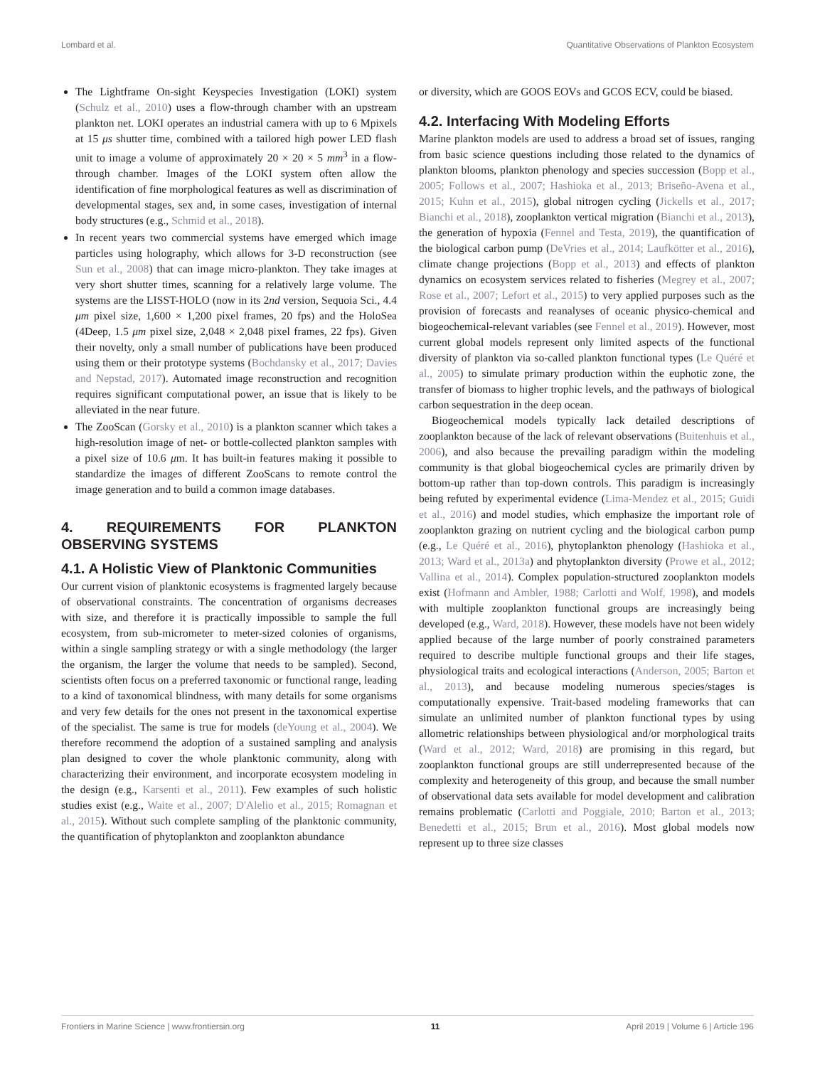Lombard et al. Quantitative Observations of Plankton Ecosystem
The Lightframe On-sight Keyspecies Investigation (LOKI) system (Schulz et al., 2010) uses a flow-through chamber with an upstream plankton net. LOKI operates an industrial camera with up to 6 Mpixels at 15 μs shutter time, combined with a tailored high power LED flash unit to image a volume of approximately 20 × 20 × 5 mm<sup>3</sup> in a flow-through chamber. Images of the LOKI system often allow the identification of fine morphological features as well as discrimination of developmental stages, sex and, in some cases, investigation of internal body structures (e.g., Schmid et al., 2018).
In recent years two commercial systems have emerged which image particles using holography, which allows for 3-D reconstruction (see Sun et al., 2008) that can image micro-plankton. They take images at very short shutter times, scanning for a relatively large volume. The systems are the LISST-HOLO (now in its 2nd version, Sequoia Sci., 4.4 μm pixel size, 1,600 × 1,200 pixel frames, 20 fps) and the HoloSea (4Deep, 1.5 μm pixel size, 2,048 × 2,048 pixel frames, 22 fps). Given their novelty, only a small number of publications have been produced using them or their prototype systems (Bochdansky et al., 2017; Davies and Nepstad, 2017). Automated image reconstruction and recognition requires significant computational power, an issue that is likely to be alleviated in the near future.
The ZooScan (Gorsky et al., 2010) is a plankton scanner which takes a high-resolution image of net- or bottle-collected plankton samples with a pixel size of 10.6 μm. It has built-in features making it possible to standardize the images of different ZooScans to remote control the image generation and to build a common image databases.
4. REQUIREMENTS FOR PLANKTON OBSERVING SYSTEMS
4.1. A Holistic View of Planktonic Communities
Our current vision of planktonic ecosystems is fragmented largely because of observational constraints. The concentration of organisms decreases with size, and therefore it is practically impossible to sample the full ecosystem, from sub-micrometer to meter-sized colonies of organisms, within a single sampling strategy or with a single methodology (the larger the organism, the larger the volume that needs to be sampled). Second, scientists often focus on a preferred taxonomic or functional range, leading to a kind of taxonomical blindness, with many details for some organisms and very few details for the ones not present in the taxonomical expertise of the specialist. The same is true for models (deYoung et al., 2004). We therefore recommend the adoption of a sustained sampling and analysis plan designed to cover the whole planktonic community, along with characterizing their environment, and incorporate ecosystem modeling in the design (e.g., Karsenti et al., 2011). Few examples of such holistic studies exist (e.g., Waite et al., 2007; D'Alelio et al., 2015; Romagnan et al., 2015). Without such complete sampling of the planktonic community, the quantification of phytoplankton and zooplankton abundance
or diversity, which are GOOS EOVs and GCOS ECV, could be biased.
4.2. Interfacing With Modeling Efforts
Marine plankton models are used to address a broad set of issues, ranging from basic science questions including those related to the dynamics of plankton blooms, plankton phenology and species succession (Bopp et al., 2005; Follows et al., 2007; Hashioka et al., 2013; Briseño-Avena et al., 2015; Kuhn et al., 2015), global nitrogen cycling (Jickells et al., 2017; Bianchi et al., 2018), zooplankton vertical migration (Bianchi et al., 2013), the generation of hypoxia (Fennel and Testa, 2019), the quantification of the biological carbon pump (DeVries et al., 2014; Laufkötter et al., 2016), climate change projections (Bopp et al., 2013) and effects of plankton dynamics on ecosystem services related to fisheries (Megrey et al., 2007; Rose et al., 2007; Lefort et al., 2015) to very applied purposes such as the provision of forecasts and reanalyses of oceanic physico-chemical and biogeochemical-relevant variables (see Fennel et al., 2019). However, most current global models represent only limited aspects of the functional diversity of plankton via so-called plankton functional types (Le Quéré et al., 2005) to simulate primary production within the euphotic zone, the transfer of biomass to higher trophic levels, and the pathways of biological carbon sequestration in the deep ocean.
Biogeochemical models typically lack detailed descriptions of zooplankton because of the lack of relevant observations (Buitenhuis et al., 2006), and also because the prevailing paradigm within the modeling community is that global biogeochemical cycles are primarily driven by bottom-up rather than top-down controls. This paradigm is increasingly being refuted by experimental evidence (Lima-Mendez et al., 2015; Guidi et al., 2016) and model studies, which emphasize the important role of zooplankton grazing on nutrient cycling and the biological carbon pump (e.g., Le Quéré et al., 2016), phytoplankton phenology (Hashioka et al., 2013; Ward et al., 2013a) and phytoplankton diversity (Prowe et al., 2012; Vallina et al., 2014). Complex population-structured zooplankton models exist (Hofmann and Ambler, 1988; Carlotti and Wolf, 1998), and models with multiple zooplankton functional groups are increasingly being developed (e.g., Ward, 2018). However, these models have not been widely applied because of the large number of poorly constrained parameters required to describe multiple functional groups and their life stages, physiological traits and ecological interactions (Anderson, 2005; Barton et al., 2013), and because modeling numerous species/stages is computationally expensive. Trait-based modeling frameworks that can simulate an unlimited number of plankton functional types by using allometric relationships between physiological and/or morphological traits (Ward et al., 2012; Ward, 2018) are promising in this regard, but zooplankton functional groups are still underrepresented because of the complexity and heterogeneity of this group, and because the small number of observational data sets available for model development and calibration remains problematic (Carlotti and Poggiale, 2010; Barton et al., 2013; Benedetti et al., 2015; Brun et al., 2016). Most global models now represent up to three size classes
Frontiers in Marine Science | www.frontiersin.org 11 April 2019 | Volume 6 | Article 196